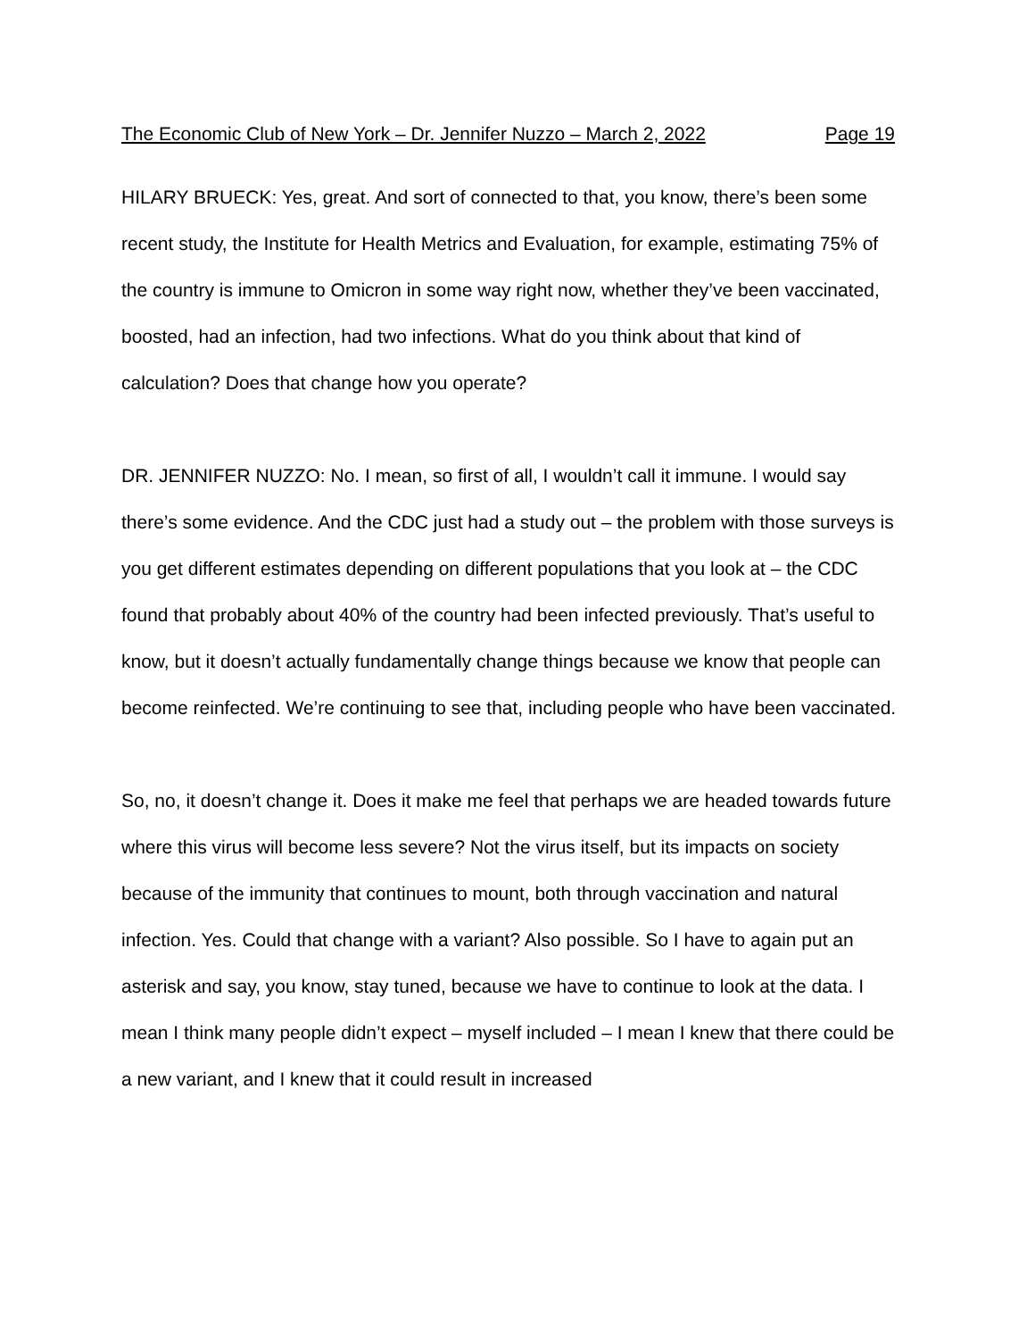The Economic Club of New York – Dr. Jennifer Nuzzo – March 2, 2022 Page 19
HILARY BRUECK: Yes, great. And sort of connected to that, you know, there’s been some recent study, the Institute for Health Metrics and Evaluation, for example, estimating 75% of the country is immune to Omicron in some way right now, whether they’ve been vaccinated, boosted, had an infection, had two infections. What do you think about that kind of calculation? Does that change how you operate?
DR. JENNIFER NUZZO: No. I mean, so first of all, I wouldn’t call it immune. I would say there’s some evidence. And the CDC just had a study out – the problem with those surveys is you get different estimates depending on different populations that you look at – the CDC found that probably about 40% of the country had been infected previously. That’s useful to know, but it doesn’t actually fundamentally change things because we know that people can become reinfected. We’re continuing to see that, including people who have been vaccinated.
So, no, it doesn’t change it. Does it make me feel that perhaps we are headed towards future where this virus will become less severe? Not the virus itself, but its impacts on society because of the immunity that continues to mount, both through vaccination and natural infection. Yes. Could that change with a variant? Also possible. So I have to again put an asterisk and say, you know, stay tuned, because we have to continue to look at the data. I mean I think many people didn’t expect – myself included – I mean I knew that there could be a new variant, and I knew that it could result in increased